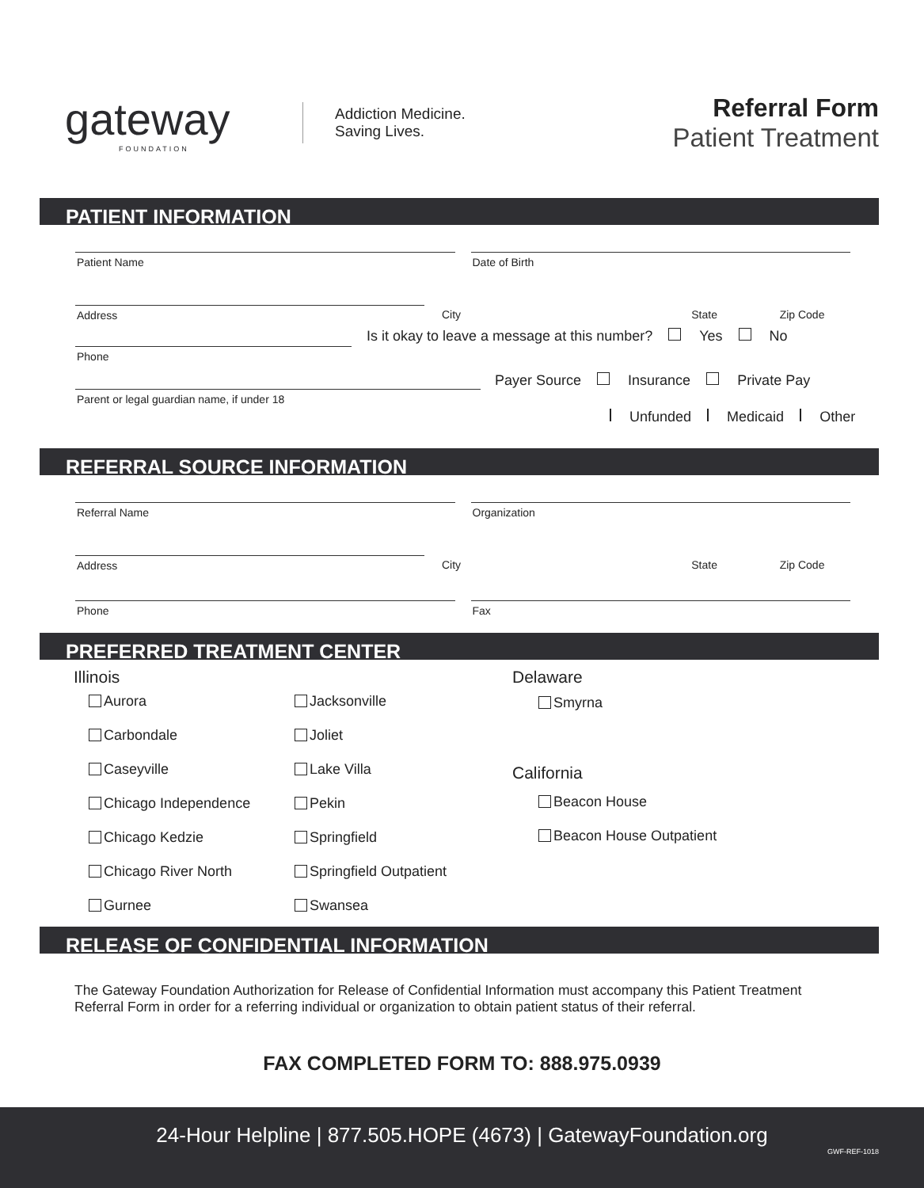gateway
FOUNDATION
Addiction Medicine.
Saving Lives.
Referral Form
Patient Treatment
PATIENT INFORMATION
Patient Name Date of Birth
Address City State Zip Code
Is it okay to leave a message at this number? Yes No
Phone
Payer Source Insurance Private Pay
Parent or legal guardian name, if under 18
Unfunded Medicaid Other
REFERRAL SOURCE INFORMATION
Referral Name Organization
Address City State Zip Code
Phone Fax
PREFERRED TREATMENT CENTER
Illinois
Aurora
Jacksonville
Carbondale
Joliet
Caseyville
Lake Villa
Chicago Independence
Pekin
Chicago Kedzie
Springfield
Chicago River North
Springfield Outpatient
Gurnee
Swansea
Delaware
Smyrna
California
Beacon House
Beacon House Outpatient
RELEASE OF CONFIDENTIAL INFORMATION
The Gateway Foundation Authorization for Release of Confidential Information must accompany this Patient Treatment Referral Form in order for a referring individual or organization to obtain patient status of their referral.
FAX COMPLETED FORM TO: 888.975.0939
24-Hour Helpline | 877.505.HOPE (4673) | GatewayFoundation.org
GWF-REF-1018